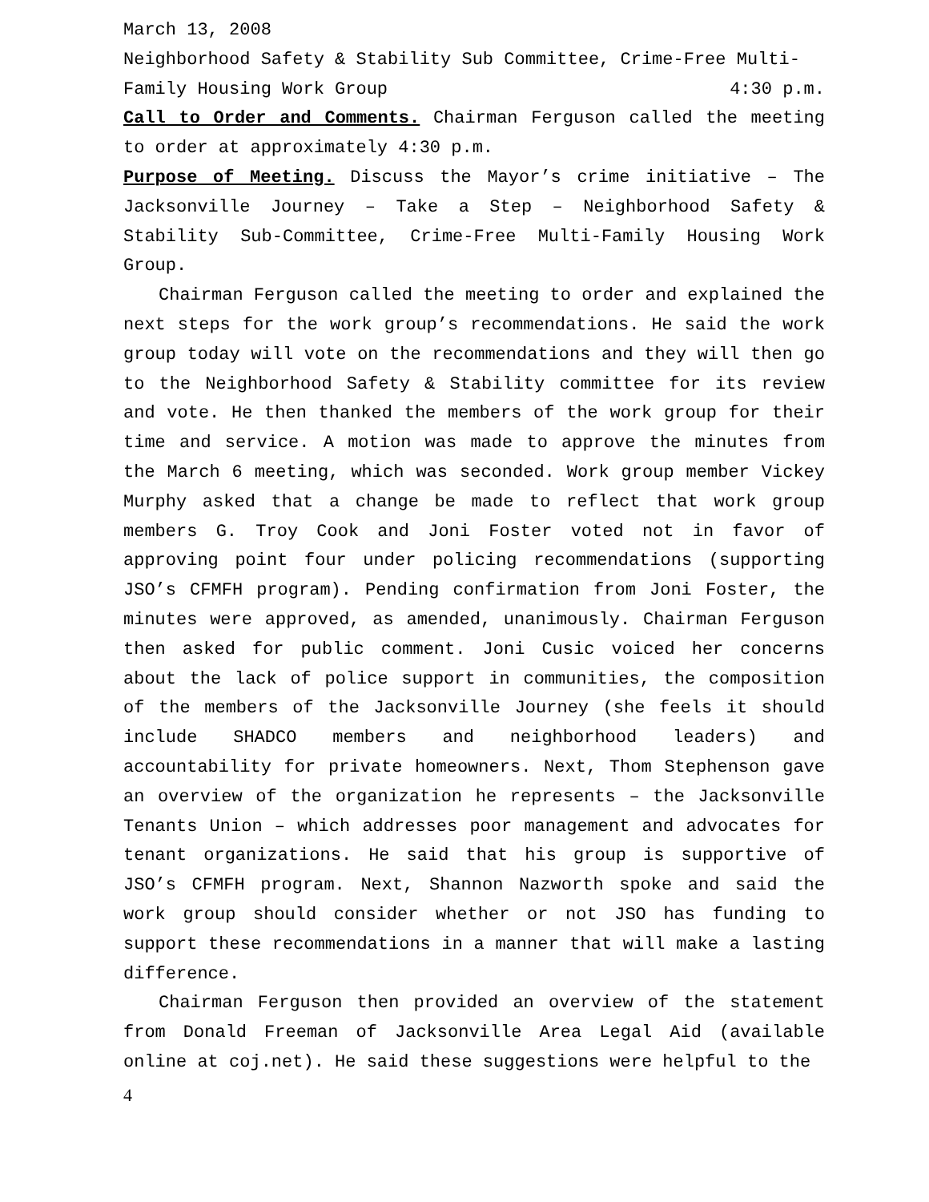March 13, 2008
Neighborhood Safety & Stability Sub Committee, Crime-Free Multi-
Family Housing Work Group 4:30 p.m.
Call to Order and Comments. Chairman Ferguson called the meeting to order at approximately 4:30 p.m.
Purpose of Meeting. Discuss the Mayor’s crime initiative – The Jacksonville Journey – Take a Step – Neighborhood Safety & Stability Sub-Committee, Crime-Free Multi-Family Housing Work Group.
Chairman Ferguson called the meeting to order and explained the next steps for the work group’s recommendations. He said the work group today will vote on the recommendations and they will then go to the Neighborhood Safety & Stability committee for its review and vote. He then thanked the members of the work group for their time and service. A motion was made to approve the minutes from the March 6 meeting, which was seconded. Work group member Vickey Murphy asked that a change be made to reflect that work group members G. Troy Cook and Joni Foster voted not in favor of approving point four under policing recommendations (supporting JSO’s CFMFH program). Pending confirmation from Joni Foster, the minutes were approved, as amended, unanimously. Chairman Ferguson then asked for public comment. Joni Cusic voiced her concerns about the lack of police support in communities, the composition of the members of the Jacksonville Journey (she feels it should include SHADCO members and neighborhood leaders) and accountability for private homeowners. Next, Thom Stephenson gave an overview of the organization he represents – the Jacksonville Tenants Union – which addresses poor management and advocates for tenant organizations. He said that his group is supportive of JSO’s CFMFH program. Next, Shannon Nazworth spoke and said the work group should consider whether or not JSO has funding to support these recommendations in a manner that will make a lasting difference.
Chairman Ferguson then provided an overview of the statement from Donald Freeman of Jacksonville Area Legal Aid (available online at coj.net). He said these suggestions were helpful to the
4